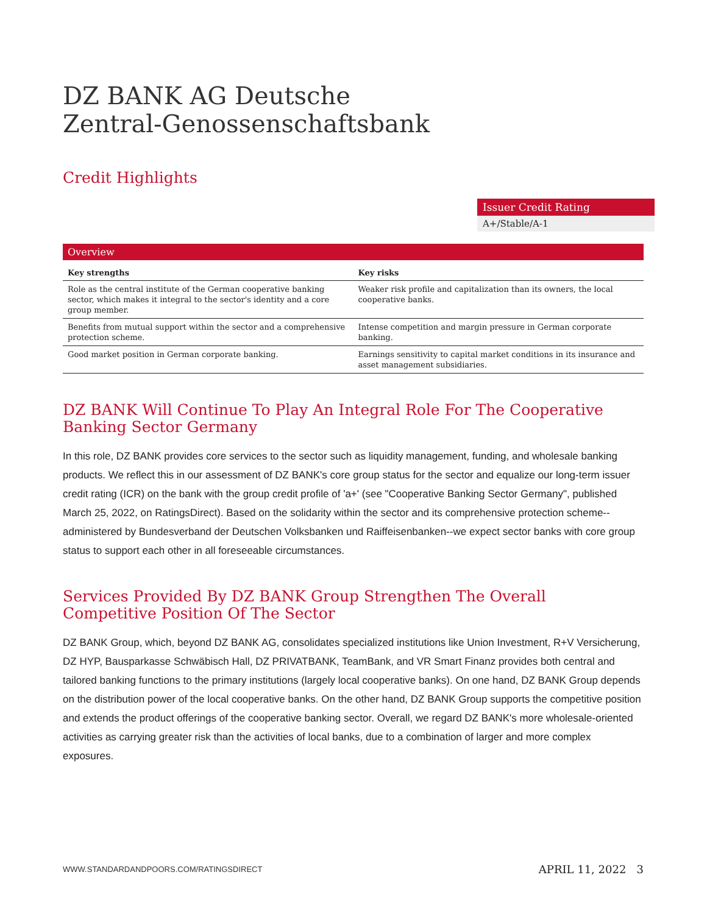DZ BANK AG Deutsche
Zentral-Genossenschaftsbank
Credit Highlights
Issuer Credit Rating
A+/Stable/A-1
Overview
| Key strengths | Key risks |
| --- | --- |
| Role as the central institute of the German cooperative banking sector, which makes it integral to the sector's identity and a core group member. | Weaker risk profile and capitalization than its owners, the local cooperative banks. |
| Benefits from mutual support within the sector and a comprehensive protection scheme. | Intense competition and margin pressure in German corporate banking. |
| Good market position in German corporate banking. | Earnings sensitivity to capital market conditions in its insurance and asset management subsidiaries. |
DZ BANK Will Continue To Play An Integral Role For The Cooperative Banking Sector Germany
In this role, DZ BANK provides core services to the sector such as liquidity management, funding, and wholesale banking products. We reflect this in our assessment of DZ BANK's core group status for the sector and equalize our long-term issuer credit rating (ICR) on the bank with the group credit profile of 'a+' (see "Cooperative Banking Sector Germany", published March 25, 2022, on RatingsDirect). Based on the solidarity within the sector and its comprehensive protection scheme--administered by Bundesverband der Deutschen Volksbanken und Raiffeisenbanken--we expect sector banks with core group status to support each other in all foreseeable circumstances.
Services Provided By DZ BANK Group Strengthen The Overall Competitive Position Of The Sector
DZ BANK Group, which, beyond DZ BANK AG, consolidates specialized institutions like Union Investment, R+V Versicherung, DZ HYP, Bausparkasse Schwäbisch Hall, DZ PRIVATBANK, TeamBank, and VR Smart Finanz provides both central and tailored banking functions to the primary institutions (largely local cooperative banks). On one hand, DZ BANK Group depends on the distribution power of the local cooperative banks. On the other hand, DZ BANK Group supports the competitive position and extends the product offerings of the cooperative banking sector. Overall, we regard DZ BANK's more wholesale-oriented activities as carrying greater risk than the activities of local banks, due to a combination of larger and more complex exposures.
WWW.STANDARDANDPOORS.COM/RATINGSDIRECT APRIL 11, 2022 3